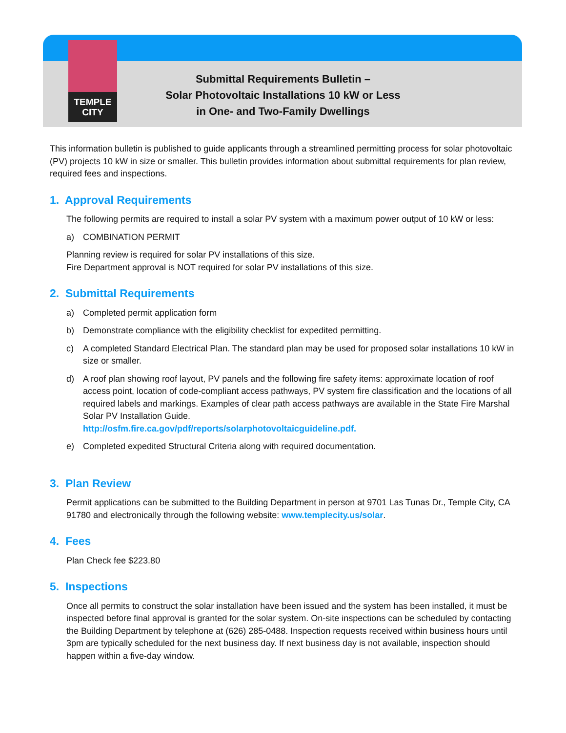TEMPLE
CITY
Submittal Requirements Bulletin –
Solar Photovoltaic Installations 10 kW or Less
in One- and Two-Family Dwellings
This information bulletin is published to guide applicants through a streamlined permitting process for solar photovoltaic (PV) projects 10 kW in size or smaller. This bulletin provides information about submittal requirements for plan review, required fees and inspections.
1. Approval Requirements
The following permits are required to install a solar PV system with a maximum power output of 10 kW or less:
a) COMBINATION PERMIT
Planning review is required for solar PV installations of this size.
Fire Department approval is NOT required for solar PV installations of this size.
2. Submittal Requirements
a) Completed permit application form
b) Demonstrate compliance with the eligibility checklist for expedited permitting.
c) A completed Standard Electrical Plan. The standard plan may be used for proposed solar installations 10 kW in size or smaller.
d) A roof plan showing roof layout, PV panels and the following fire safety items: approximate location of roof access point, location of code-compliant access pathways, PV system fire classification and the locations of all required labels and markings. Examples of clear path access pathways are available in the State Fire Marshal Solar PV Installation Guide.
http://osfm.fire.ca.gov/pdf/reports/solarphotovoltaicguideline.pdf.
e) Completed expedited Structural Criteria along with required documentation.
3. Plan Review
Permit applications can be submitted to the Building Department in person at 9701 Las Tunas Dr., Temple City, CA 91780 and electronically through the following website: www.templecity.us/solar.
4. Fees
Plan Check fee $223.80
5. Inspections
Once all permits to construct the solar installation have been issued and the system has been installed, it must be inspected before final approval is granted for the solar system. On-site inspections can be scheduled by contacting the Building Department by telephone at (626) 285-0488. Inspection requests received within business hours until 3pm are typically scheduled for the next business day. If next business day is not available, inspection should happen within a five-day window.